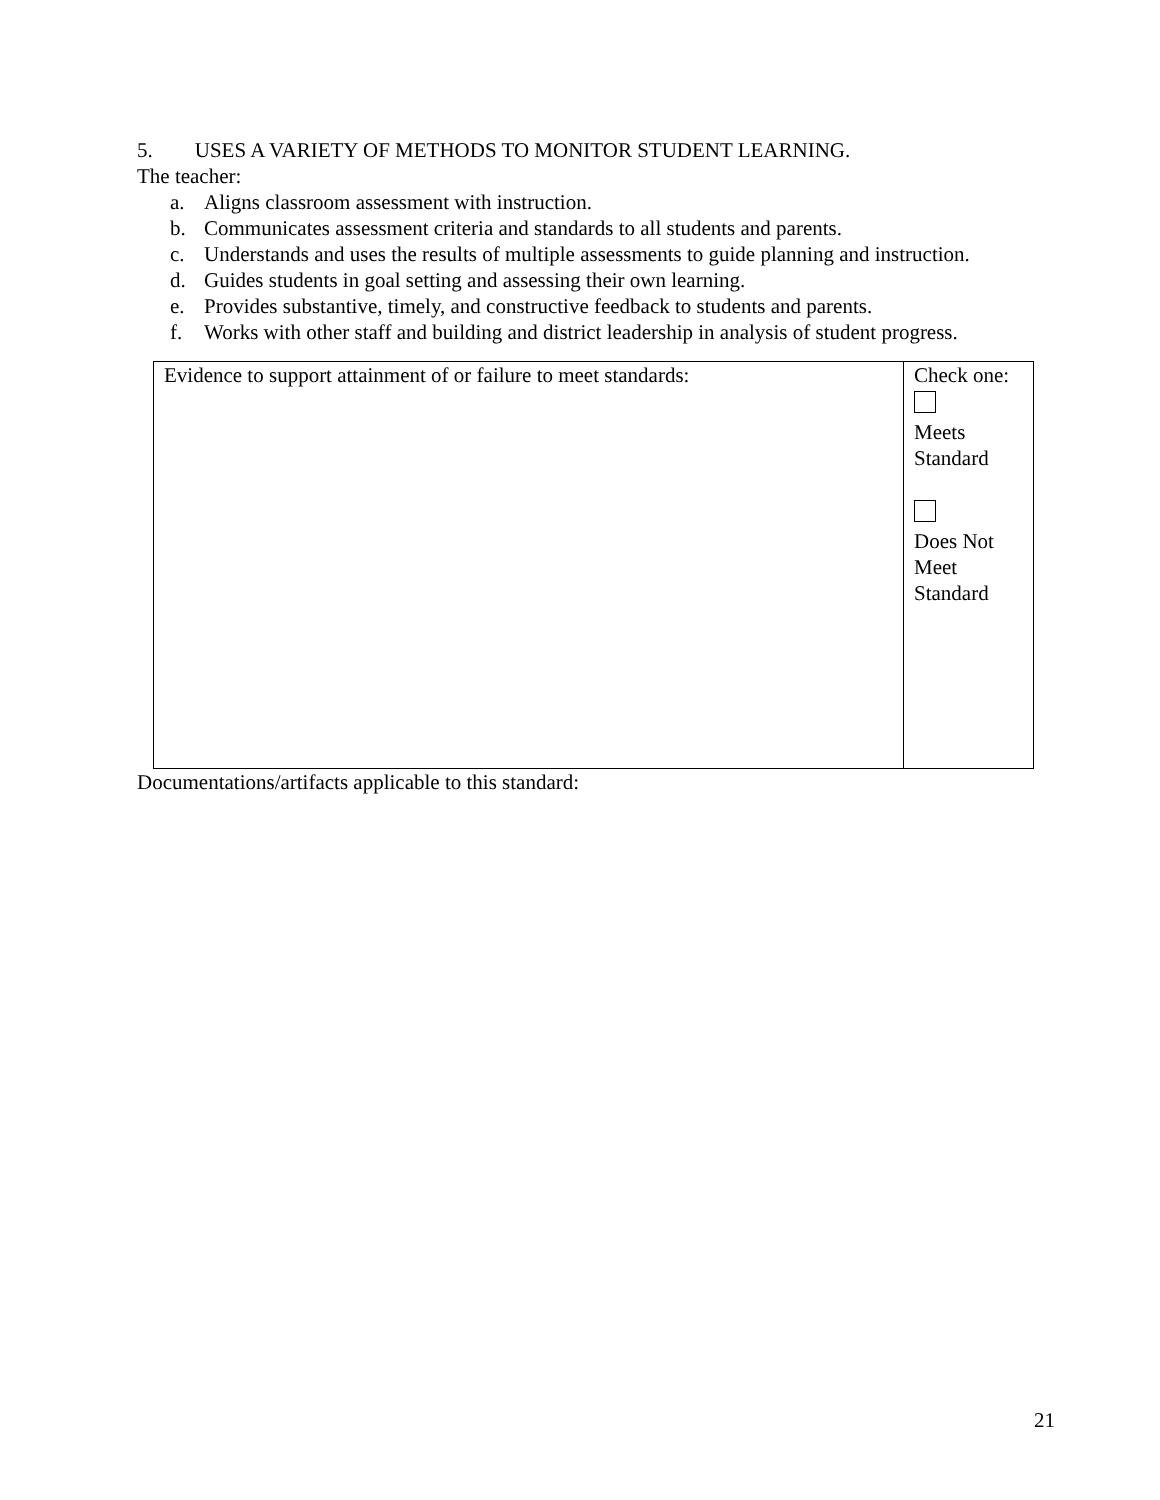5. USES A VARIETY OF METHODS TO MONITOR STUDENT LEARNING.
The teacher:
a. Aligns classroom assessment with instruction.
b. Communicates assessment criteria and standards to all students and parents.
c. Understands and uses the results of multiple assessments to guide planning and instruction.
d. Guides students in goal setting and assessing their own learning.
e. Provides substantive, timely, and constructive feedback to students and parents.
f. Works with other staff and building and district leadership in analysis of student progress.
| Evidence to support attainment of or failure to meet standards: | Check one: Meets Standard Does Not Meet Standard |
Documentations/artifacts applicable to this standard:
21